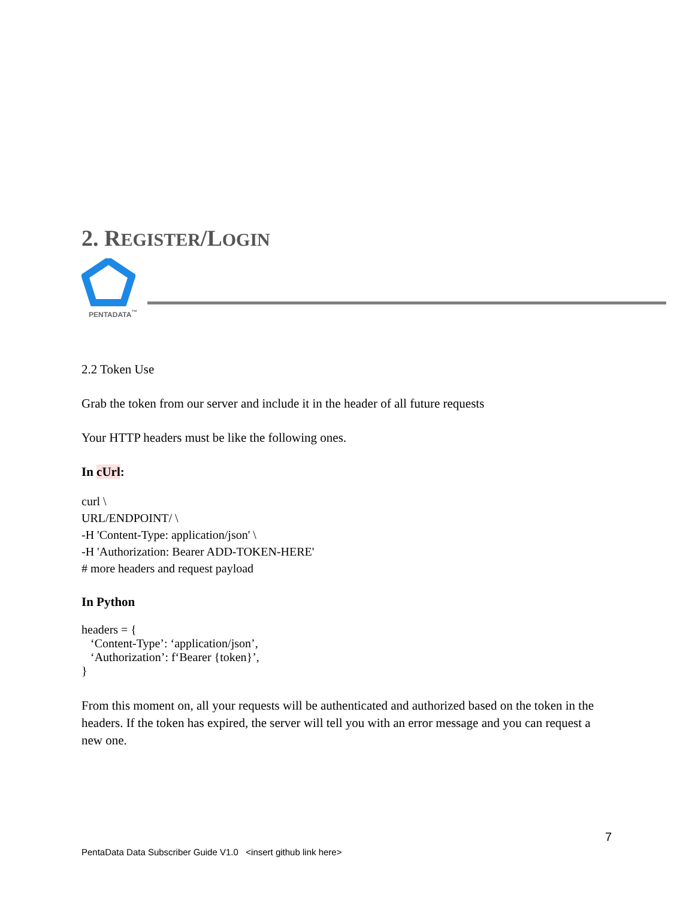2. REGISTER/LOGIN
PENTADATA<sup>™</sup>
2.2 Token Use
Grab the token from our server and include it in the header of all future requests
Your HTTP headers must be like the following ones.
In cUrl:
curl \
URL/ENDPOINT/ \
-H 'Content-Type: application/json' \
-H 'Authorization: Bearer ADD-TOKEN-HERE'
# more headers and request payload
In Python
headers = {
‘Content-Type’: ‘application/json’,
‘Authorization’: f‘Bearer {token}’,
}
From this moment on, all your requests will be authenticated and authorized based on the token in the headers. If the token has expired, the server will tell you with an error message and you can request a new one.
7
PentaData Data Subscriber Guide V1.0 <insert github link here>